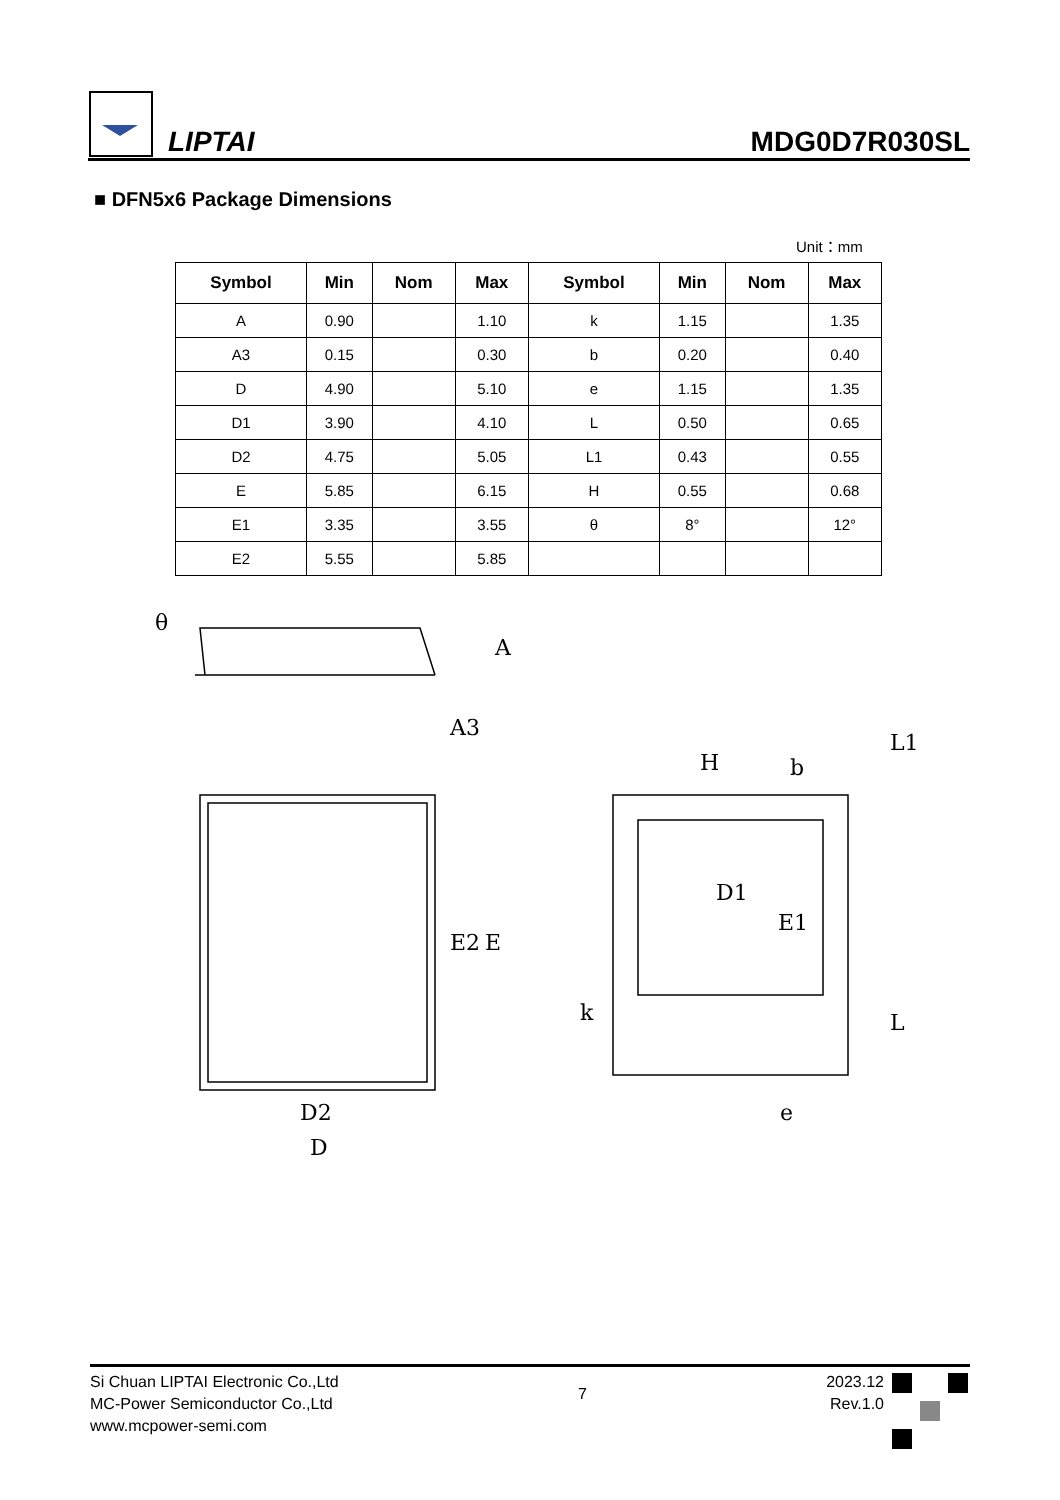LIPTAI
MDG0D7R030SL
■ DFN5x6 Package Dimensions
Unit：mm
| Symbol | Min | Nom | Max | Symbol | Min | Nom | Max |
| --- | --- | --- | --- | --- | --- | --- | --- |
| A | 0.90 | | 1.10 | k | 1.15 | | 1.35 |
| A3 | 0.15 | | 0.30 | b | 0.20 | | 0.40 |
| D | 4.90 | | 5.10 | e | 1.15 | | 1.35 |
| D1 | 3.90 | | 4.10 | L | 0.50 | | 0.65 |
| D2 | 4.75 | | 5.05 | L1 | 0.43 | | 0.55 |
| E | 5.85 | | 6.15 | H | 0.55 | | 0.68 |
| E1 | 3.35 | | 3.55 | θ | 8° | | 12° |
| E2 | 5.55 | | 5.85 | | | | |
θ
A
A3
E2
E
D2
D
D1
E1
H
b
L1
k
L
e
Si Chuan LIPTAI Electronic Co.,Ltd
MC-Power Semiconductor Co.,Ltd
www.mcpower-semi.com
7
2023.12
Rev.1.0